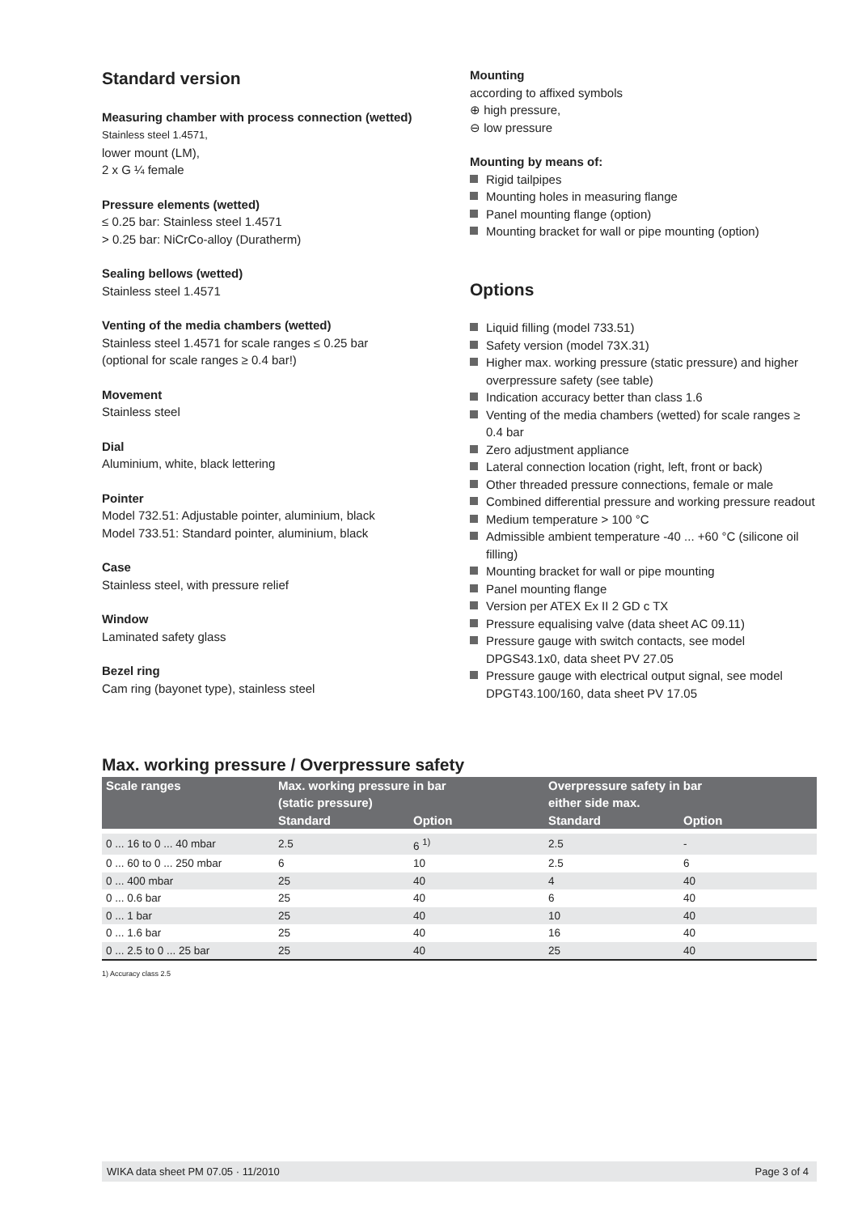Standard version
Measuring chamber with process connection (wetted)
Stainless steel 1.4571,
lower mount (LM),
2 x G ¼ female
Pressure elements (wetted)
≤ 0.25 bar: Stainless steel 1.4571
> 0.25 bar: NiCrCo-alloy (Duratherm)
Sealing bellows (wetted)
Stainless steel 1.4571
Venting of the media chambers (wetted)
Stainless steel 1.4571 for scale ranges ≤ 0.25 bar
(optional for scale ranges ≥ 0.4 bar!)
Movement
Stainless steel
Dial
Aluminium, white, black lettering
Pointer
Model 732.51: Adjustable pointer, aluminium, black
Model 733.51: Standard pointer, aluminium, black
Case
Stainless steel, with pressure relief
Window
Laminated safety glass
Bezel ring
Cam ring (bayonet type), stainless steel
Mounting
according to affixed symbols
⊕ high pressure,
⊖ low pressure
Mounting by means of:
Rigid tailpipes
Mounting holes in measuring flange
Panel mounting flange (option)
Mounting bracket for wall or pipe mounting (option)
Options
Liquid filling (model 733.51)
Safety version (model 73X.31)
Higher max. working pressure (static pressure) and higher overpressure safety (see table)
Indication accuracy better than class 1.6
Venting of the media chambers (wetted) for scale ranges ≥ 0.4 bar
Zero adjustment appliance
Lateral connection location (right, left, front or back)
Other threaded pressure connections, female or male
Combined differential pressure and working pressure readout
Medium temperature > 100 °C
Admissible ambient temperature -40 ... +60 °C (silicone oil filling)
Mounting bracket for wall or pipe mounting
Panel mounting flange
Version per ATEX Ex II 2 GD c TX
Pressure equalising valve (data sheet AC 09.11)
Pressure gauge with switch contacts, see model DPGS43.1x0, data sheet PV 27.05
Pressure gauge with electrical output signal, see model DPGT43.100/160, data sheet PV 17.05
Max. working pressure / Overpressure safety
| Scale ranges | Max. working pressure in bar (static pressure) | | Overpressure safety in bar either side max. | |
| --- | --- | --- | --- | --- |
| | Standard | Option | Standard | Option |
| 0 ... 16 to 0 ... 40 mbar | 2.5 | 6 <sup>1)</sup> | 2.5 | - |
| 0 ... 60 to 0 ... 250 mbar | 6 | 10 | 2.5 | 6 |
| 0 ... 400 mbar | 25 | 40 | 4 | 40 |
| 0 ... 0.6 bar | 25 | 40 | 6 | 40 |
| 0 ... 1 bar | 25 | 40 | 10 | 40 |
| 0 ... 1.6 bar | 25 | 40 | 16 | 40 |
| 0 ... 2.5 to 0 ... 25 bar | 25 | 40 | 25 | 40 |
1) Accuracy class 2.5
WIKA data sheet PM 07.05 · 11/2010 Page 3 of 4